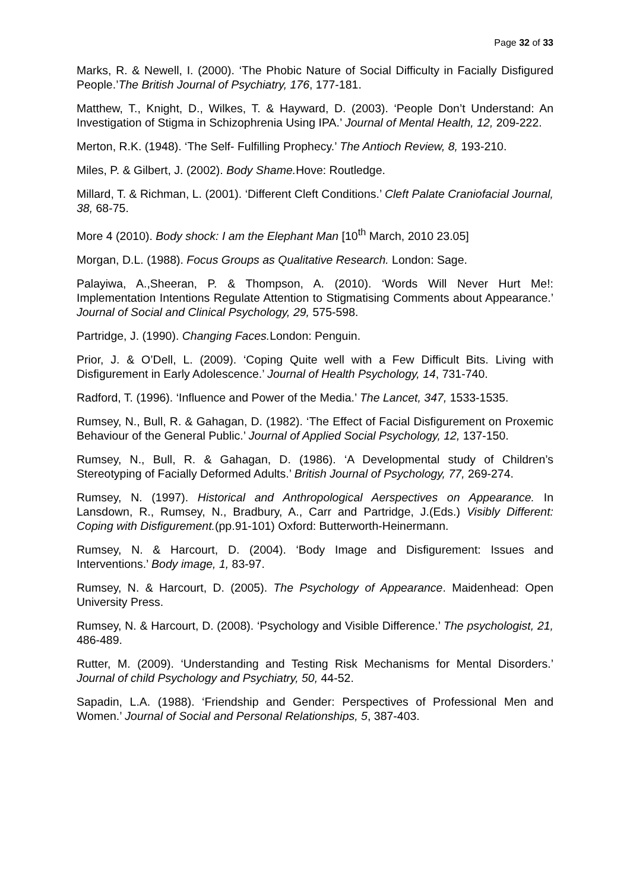Page 32 of 33
Marks, R. & Newell, I. (2000). ‘The Phobic Nature of Social Difficulty in Facially Disfigured People.’The British Journal of Psychiatry, 176, 177-181.
Matthew, T., Knight, D., Wilkes, T. & Hayward, D. (2003). ‘People Don’t Understand: An Investigation of Stigma in Schizophrenia Using IPA.’ Journal of Mental Health, 12, 209-222.
Merton, R.K. (1948). ‘The Self- Fulfilling Prophecy.’ The Antioch Review, 8, 193-210.
Miles, P. & Gilbert, J. (2002). Body Shame. Hove: Routledge.
Millard, T. & Richman, L. (2001). ‘Different Cleft Conditions.’ Cleft Palate Craniofacial Journal, 38, 68-75.
More 4 (2010). Body shock: I am the Elephant Man [10<sup>th</sup> March, 2010 23.05]
Morgan, D.L. (1988). Focus Groups as Qualitative Research. London: Sage.
Palayiwa, A.,Sheeran, P. & Thompson, A. (2010). ‘Words Will Never Hurt Me!: Implementation Intentions Regulate Attention to Stigmatising Comments about Appearance.’ Journal of Social and Clinical Psychology, 29, 575-598.
Partridge, J. (1990). Changing Faces. London: Penguin.
Prior, J. & O’Dell, L. (2009). ‘Coping Quite well with a Few Difficult Bits. Living with Disfigurement in Early Adolescence.’ Journal of Health Psychology, 14, 731-740.
Radford, T. (1996). ‘Influence and Power of the Media.’ The Lancet, 347, 1533-1535.
Rumsey, N., Bull, R. & Gahagan, D. (1982). ‘The Effect of Facial Disfigurement on Proxemic Behaviour of the General Public.’ Journal of Applied Social Psychology, 12, 137-150.
Rumsey, N., Bull, R. & Gahagan, D. (1986). ‘A Developmental study of Children’s Stereotyping of Facially Deformed Adults.’ British Journal of Psychology, 77, 269-274.
Rumsey, N. (1997). Historical and Anthropological Aerspectives on Appearance. In Lansdown, R., Rumsey, N., Bradbury, A., Carr and Partridge, J.(Eds.) Visibly Different: Coping with Disfigurement.(pp.91-101) Oxford: Butterworth-Heinermann.
Rumsey, N. & Harcourt, D. (2004). ‘Body Image and Disfigurement: Issues and Interventions.’ Body image, 1, 83-97.
Rumsey, N. & Harcourt, D. (2005). The Psychology of Appearance. Maidenhead: Open University Press.
Rumsey, N. & Harcourt, D. (2008). ‘Psychology and Visible Difference.’ The psychologist, 21, 486-489.
Rutter, M. (2009). ‘Understanding and Testing Risk Mechanisms for Mental Disorders.’ Journal of child Psychology and Psychiatry, 50, 44-52.
Sapadin, L.A. (1988). ‘Friendship and Gender: Perspectives of Professional Men and Women.’ Journal of Social and Personal Relationships, 5, 387-403.